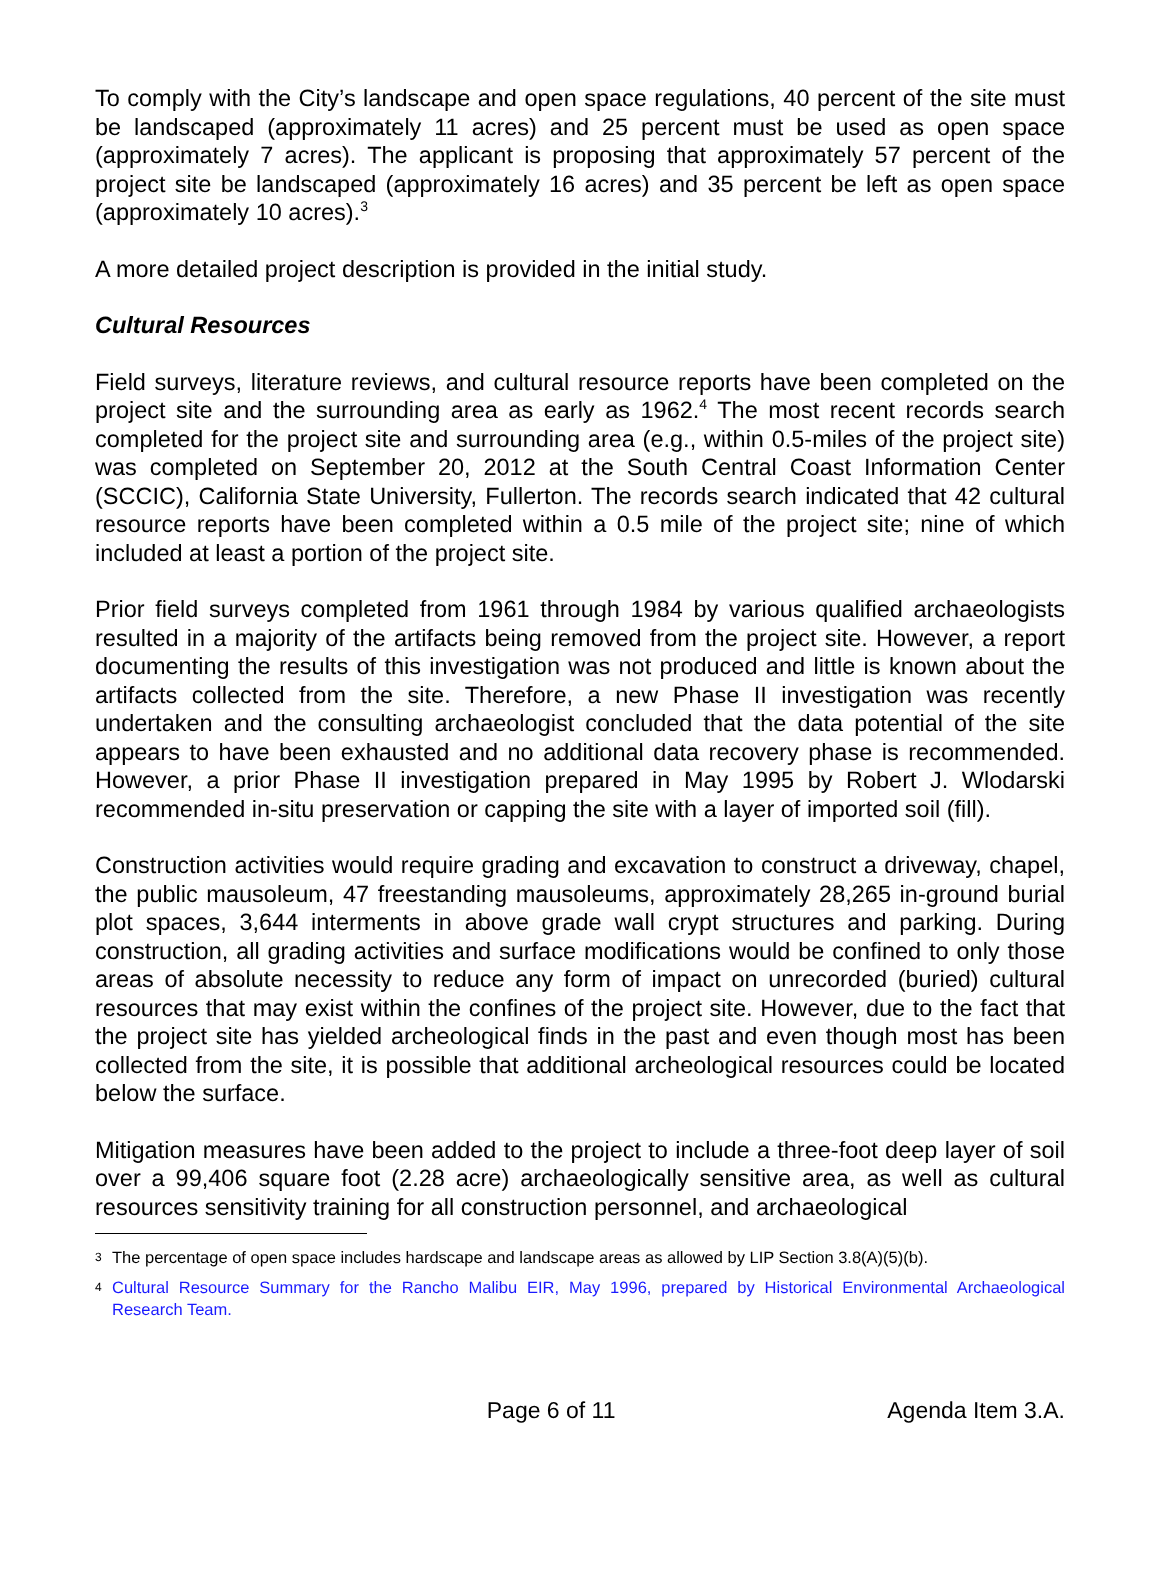To comply with the City’s landscape and open space regulations, 40 percent of the site must be landscaped (approximately 11 acres) and 25 percent must be used as open space (approximately 7 acres). The applicant is proposing that approximately 57 percent of the project site be landscaped (approximately 16 acres) and 35 percent be left as open space (approximately 10 acres).<sup>3</sup>
A more detailed project description is provided in the initial study.
Cultural Resources
Field surveys, literature reviews, and cultural resource reports have been completed on the project site and the surrounding area as early as 1962.<sup>4</sup> The most recent records search completed for the project site and surrounding area (e.g., within 0.5-miles of the project site) was completed on September 20, 2012 at the South Central Coast Information Center (SCCIC), California State University, Fullerton. The records search indicated that 42 cultural resource reports have been completed within a 0.5 mile of the project site; nine of which included at least a portion of the project site.
Prior field surveys completed from 1961 through 1984 by various qualified archaeologists resulted in a majority of the artifacts being removed from the project site. However, a report documenting the results of this investigation was not produced and little is known about the artifacts collected from the site. Therefore, a new Phase II investigation was recently undertaken and the consulting archaeologist concluded that the data potential of the site appears to have been exhausted and no additional data recovery phase is recommended. However, a prior Phase II investigation prepared in May 1995 by Robert J. Wlodarski recommended in-situ preservation or capping the site with a layer of imported soil (fill).
Construction activities would require grading and excavation to construct a driveway, chapel, the public mausoleum, 47 freestanding mausoleums, approximately 28,265 in-ground burial plot spaces, 3,644 interments in above grade wall crypt structures and parking. During construction, all grading activities and surface modifications would be confined to only those areas of absolute necessity to reduce any form of impact on unrecorded (buried) cultural resources that may exist within the confines of the project site. However, due to the fact that the project site has yielded archeological finds in the past and even though most has been collected from the site, it is possible that additional archeological resources could be located below the surface.
Mitigation measures have been added to the project to include a three-foot deep layer of soil over a 99,406 square foot (2.28 acre) archaeologically sensitive area, as well as cultural resources sensitivity training for all construction personnel, and archaeological
3 The percentage of open space includes hardscape and landscape areas as allowed by LIP Section 3.8(A)(5)(b).
4 Cultural Resource Summary for the Rancho Malibu EIR, May 1996, prepared by Historical Environmental Archaeological Research Team.
Page 6 of 11 Agenda Item 3.A.